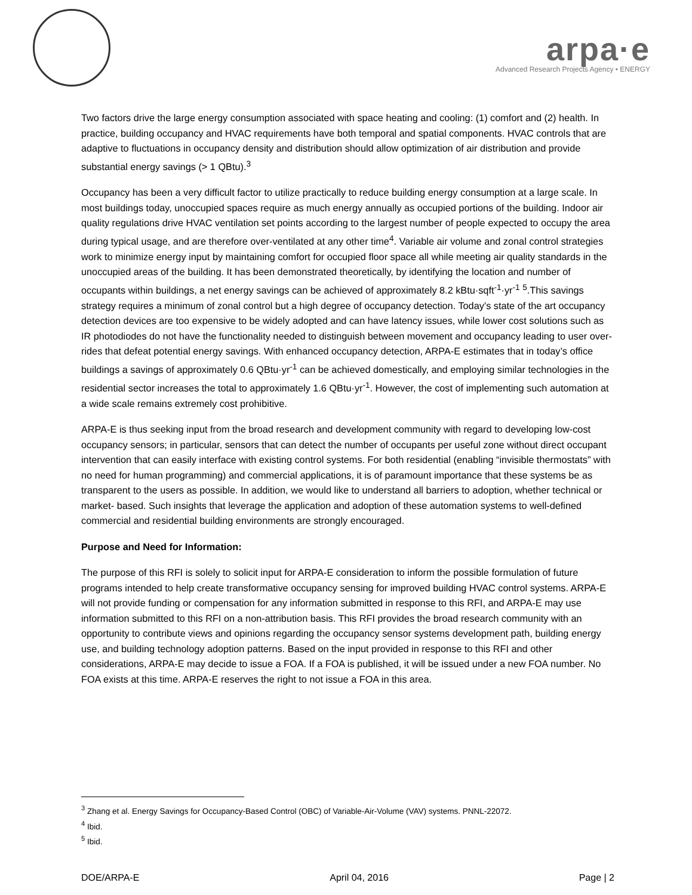arpa·e
Advanced Research Projects Agency • ENERGY
Two factors drive the large energy consumption associated with space heating and cooling: (1) comfort and (2) health. In practice, building occupancy and HVAC requirements have both temporal and spatial components. HVAC controls that are adaptive to fluctuations in occupancy density and distribution should allow optimization of air distribution and provide substantial energy savings (> 1 QBtu).<sup>3</sup>
Occupancy has been a very difficult factor to utilize practically to reduce building energy consumption at a large scale. In most buildings today, unoccupied spaces require as much energy annually as occupied portions of the building. Indoor air quality regulations drive HVAC ventilation set points according to the largest number of people expected to occupy the area during typical usage, and are therefore over-ventilated at any other time<sup>4</sup>. Variable air volume and zonal control strategies work to minimize energy input by maintaining comfort for occupied floor space all while meeting air quality standards in the unoccupied areas of the building. It has been demonstrated theoretically, by identifying the location and number of occupants within buildings, a net energy savings can be achieved of approximately 8.2 kBtu·sqft<sup>-1</sup>·yr<sup>-1</sup> <sup>5</sup>.This savings strategy requires a minimum of zonal control but a high degree of occupancy detection. Today’s state of the art occupancy detection devices are too expensive to be widely adopted and can have latency issues, while lower cost solutions such as IR photodiodes do not have the functionality needed to distinguish between movement and occupancy leading to user over-rides that defeat potential energy savings. With enhanced occupancy detection, ARPA-E estimates that in today’s office buildings a savings of approximately 0.6 QBtu·yr<sup>-1</sup> can be achieved domestically, and employing similar technologies in the residential sector increases the total to approximately 1.6 QBtu·yr<sup>-1</sup>. However, the cost of implementing such automation at a wide scale remains extremely cost prohibitive.
ARPA-E is thus seeking input from the broad research and development community with regard to developing low-cost occupancy sensors; in particular, sensors that can detect the number of occupants per useful zone without direct occupant intervention that can easily interface with existing control systems. For both residential (enabling “invisible thermostats” with no need for human programming) and commercial applications, it is of paramount importance that these systems be as transparent to the users as possible. In addition, we would like to understand all barriers to adoption, whether technical or market- based. Such insights that leverage the application and adoption of these automation systems to well-defined commercial and residential building environments are strongly encouraged.
Purpose and Need for Information:
The purpose of this RFI is solely to solicit input for ARPA-E consideration to inform the possible formulation of future programs intended to help create transformative occupancy sensing for improved building HVAC control systems. ARPA-E will not provide funding or compensation for any information submitted in response to this RFI, and ARPA-E may use information submitted to this RFI on a non-attribution basis. This RFI provides the broad research community with an opportunity to contribute views and opinions regarding the occupancy sensor systems development path, building energy use, and building technology adoption patterns. Based on the input provided in response to this RFI and other considerations, ARPA-E may decide to issue a FOA. If a FOA is published, it will be issued under a new FOA number. No FOA exists at this time. ARPA-E reserves the right to not issue a FOA in this area.
<sup>3</sup> Zhang et al. Energy Savings for Occupancy-Based Control (OBC) of Variable-Air-Volume (VAV) systems. PNNL-22072.
<sup>4</sup> Ibid.
<sup>5</sup> Ibid.
DOE/ARPA-E April 04, 2016 Page | 2